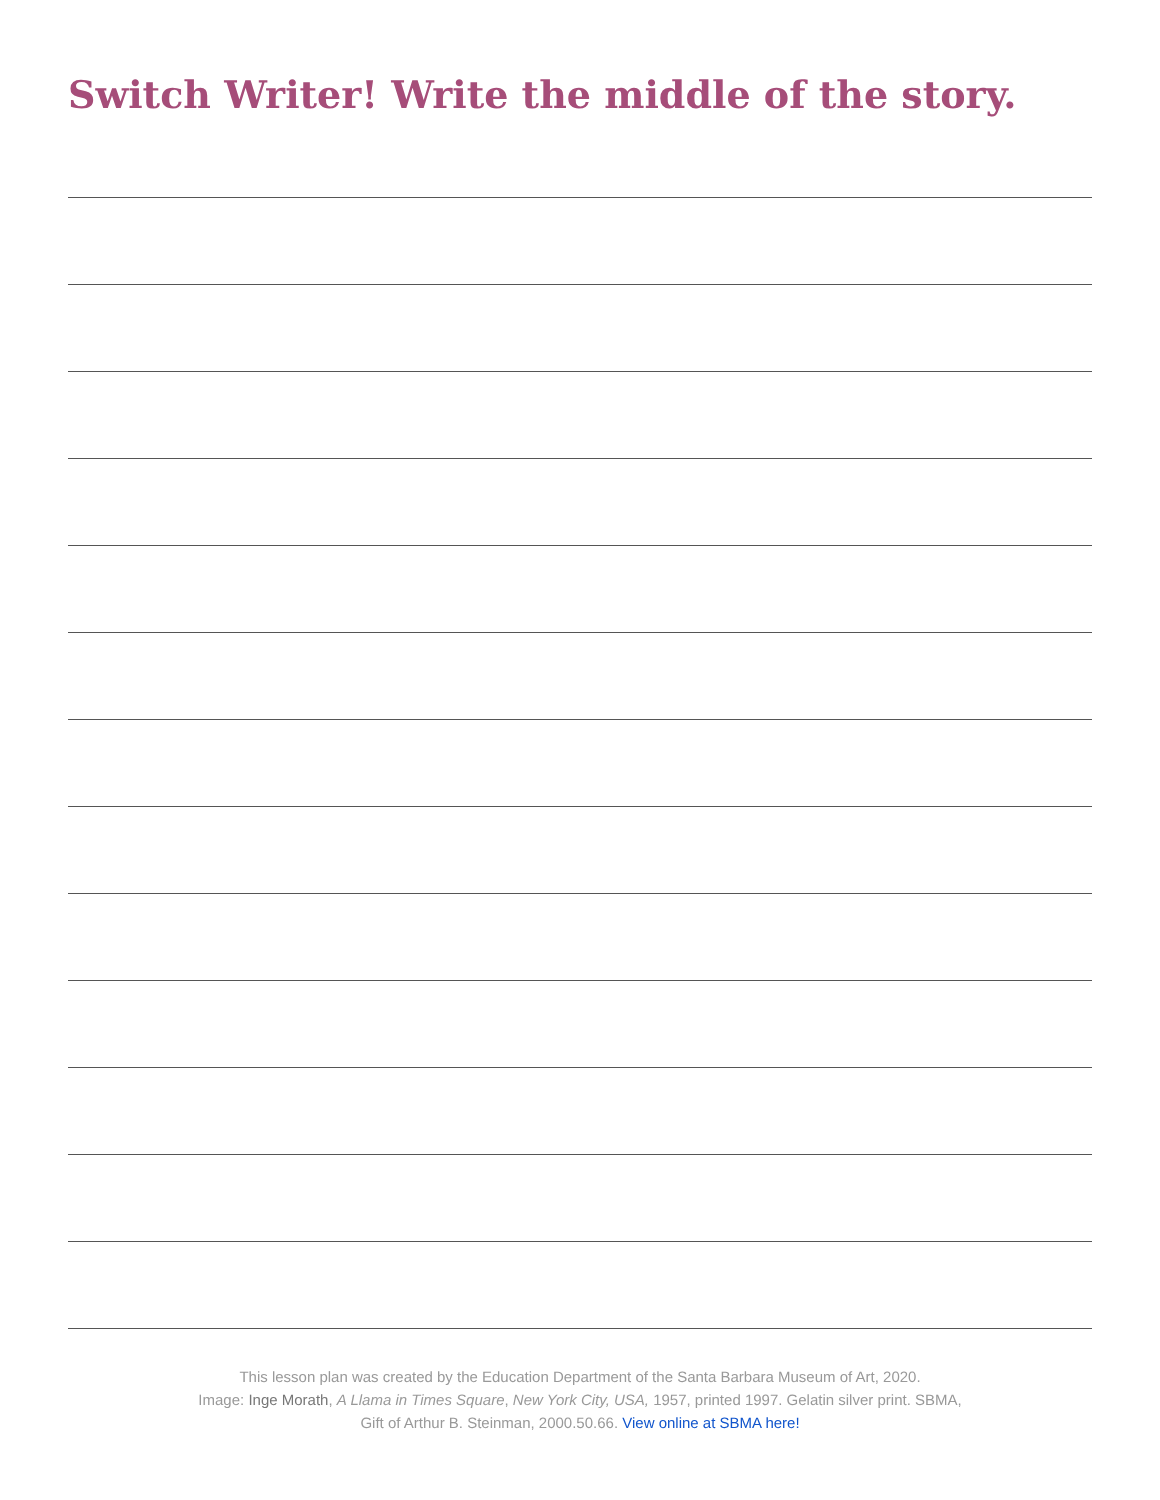Switch Writer! Write the middle of the story.
This lesson plan was created by the Education Department of the Santa Barbara Museum of Art, 2020.
Image: Inge Morath, A Llama in Times Square, New York City, USA, 1957, printed 1997. Gelatin silver print. SBMA,
Gift of Arthur B. Steinman, 2000.50.66. View online at SBMA here!